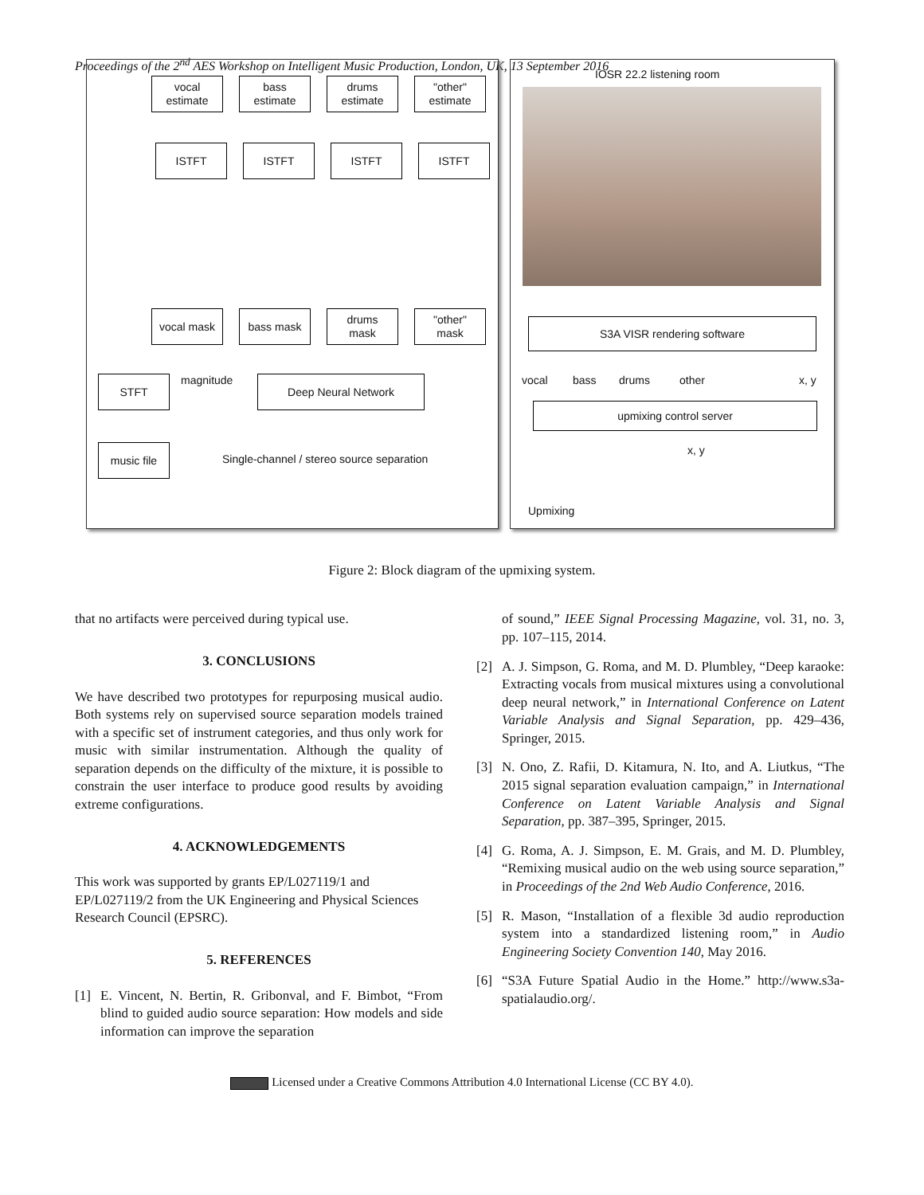Proceedings of the 2<sup>nd</sup> AES Workshop on Intelligent Music Production, London, UK, 13 September 2016
vocal
estimate
bass
estimate
drums
estimate
"other"
estimate
ISTFT ISTFT ISTFT ISTFT
vocal mask bass mask
drums
mask
"other"
mask
STFT magnitude Deep Neural Network
music file
Single-channel / stereo source separation
IOSR 22.2 listening room
S3A VISR rendering software
vocal bass drums other x, y
upmixing control server
x, y
Upmixing
Figure 2: Block diagram of the upmixing system.
that no artifacts were perceived during typical use.
3. CONCLUSIONS
We have described two prototypes for repurposing musical audio. Both systems rely on supervised source separation models trained with a specific set of instrument categories, and thus only work for music with similar instrumentation. Although the quality of separation depends on the difficulty of the mixture, it is possible to constrain the user interface to produce good results by avoiding extreme configurations.
4. ACKNOWLEDGEMENTS
This work was supported by grants EP/L027119/1 and EP/L027119/2 from the UK Engineering and Physical Sciences Research Council (EPSRC).
5. REFERENCES
[1] E. Vincent, N. Bertin, R. Gribonval, and F. Bimbot, “From blind to guided audio source separation: How models and side information can improve the separation
of sound,” IEEE Signal Processing Magazine, vol. 31, no. 3, pp. 107–115, 2014.
[2] A. J. Simpson, G. Roma, and M. D. Plumbley, “Deep karaoke: Extracting vocals from musical mixtures using a convolutional deep neural network,” in International Conference on Latent Variable Analysis and Signal Separation, pp. 429–436, Springer, 2015.
[3] N. Ono, Z. Rafii, D. Kitamura, N. Ito, and A. Liutkus, “The 2015 signal separation evaluation campaign,” in International Conference on Latent Variable Analysis and Signal Separation, pp. 387–395, Springer, 2015.
[4] G. Roma, A. J. Simpson, E. M. Grais, and M. D. Plumbley, “Remixing musical audio on the web using source separation,” in Proceedings of the 2nd Web Audio Conference, 2016.
[5] R. Mason, “Installation of a flexible 3d audio reproduction system into a standardized listening room,” in Audio Engineering Society Convention 140, May 2016.
[6] “S3A Future Spatial Audio in the Home.” http://www.s3a-spatialaudio.org/.
Licensed under a Creative Commons Attribution 4.0 International License (CC BY 4.0).